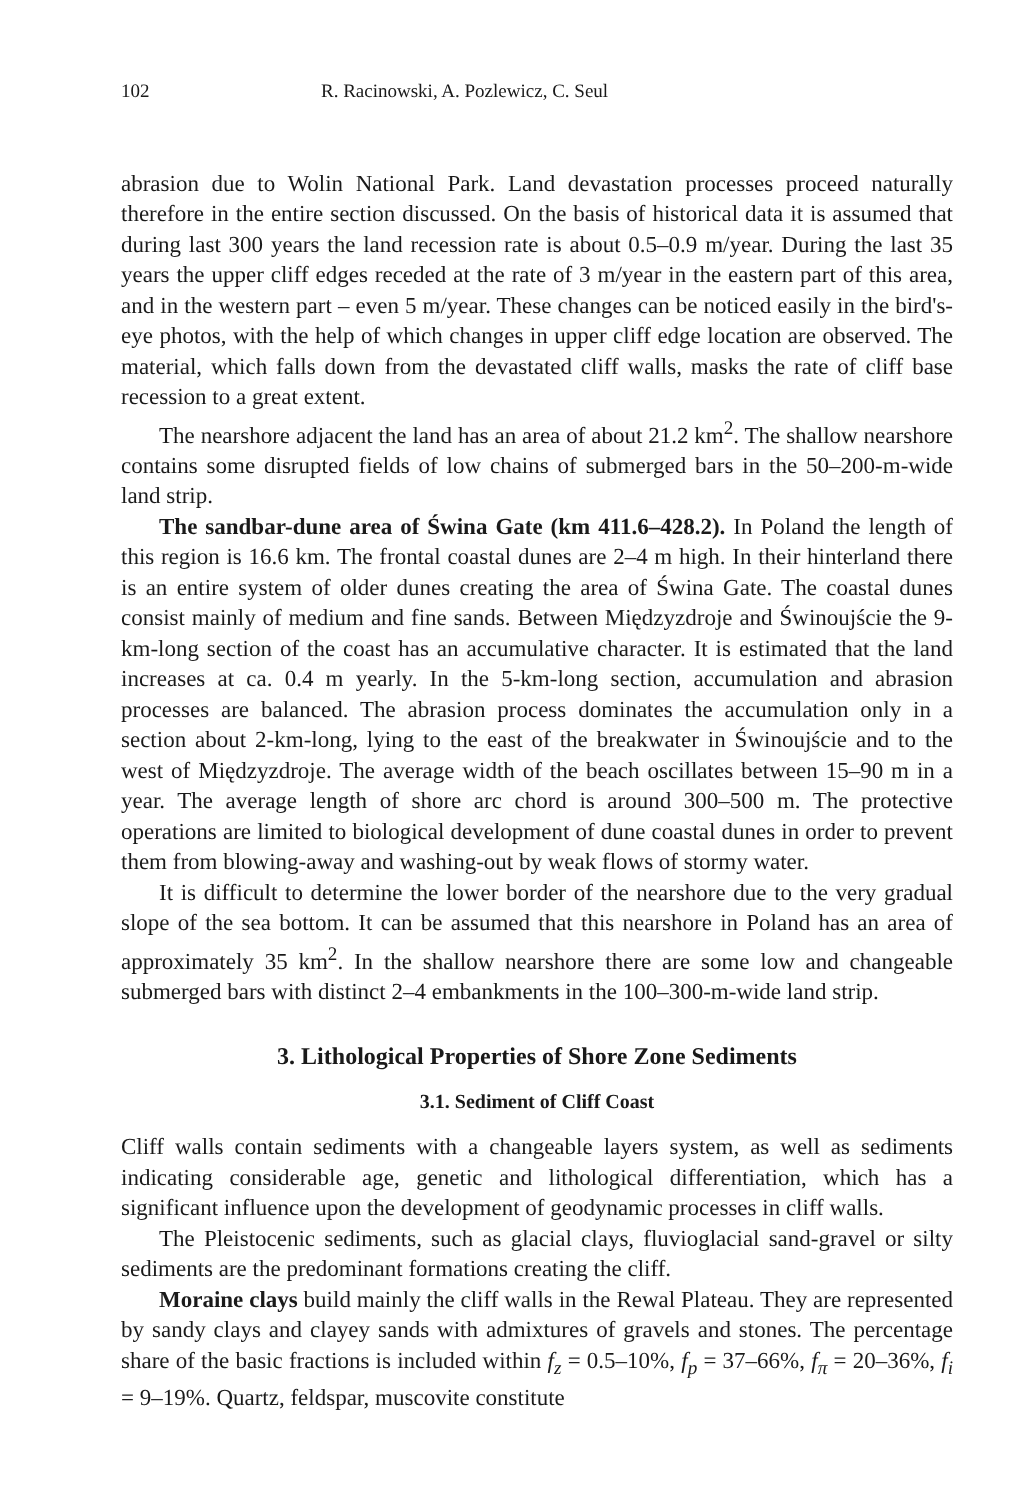102 R. Racinowski, A. Pozlewicz, C. Seul
abrasion due to Wolin National Park. Land devastation processes proceed naturally therefore in the entire section discussed. On the basis of historical data it is assumed that during last 300 years the land recession rate is about 0.5–0.9 m/year. During the last 35 years the upper cliff edges receded at the rate of 3 m/year in the eastern part of this area, and in the western part – even 5 m/year. These changes can be noticed easily in the bird's-eye photos, with the help of which changes in upper cliff edge location are observed. The material, which falls down from the devastated cliff walls, masks the rate of cliff base recession to a great extent.
The nearshore adjacent the land has an area of about 21.2 km<sup>2</sup>. The shallow nearshore contains some disrupted fields of low chains of submerged bars in the 50–200-m-wide land strip.
The sandbar-dune area of Świna Gate (km 411.6–428.2). In Poland the length of this region is 16.6 km. The frontal coastal dunes are 2–4 m high. In their hinterland there is an entire system of older dunes creating the area of Świna Gate. The coastal dunes consist mainly of medium and fine sands. Between Międzyzdroje and Świnoujście the 9-km-long section of the coast has an accumulative character. It is estimated that the land increases at ca. 0.4 m yearly. In the 5-km-long section, accumulation and abrasion processes are balanced. The abrasion process dominates the accumulation only in a section about 2-km-long, lying to the east of the breakwater in Świnoujście and to the west of Międzyzdroje. The average width of the beach oscillates between 15–90 m in a year. The average length of shore arc chord is around 300–500 m. The protective operations are limited to biological development of dune coastal dunes in order to prevent them from blowing-away and washing-out by weak flows of stormy water.
It is difficult to determine the lower border of the nearshore due to the very gradual slope of the sea bottom. It can be assumed that this nearshore in Poland has an area of approximately 35 km<sup>2</sup>. In the shallow nearshore there are some low and changeable submerged bars with distinct 2–4 embankments in the 100–300-m-wide land strip.
3. Lithological Properties of Shore Zone Sediments
3.1. Sediment of Cliff Coast
Cliff walls contain sediments with a changeable layers system, as well as sediments indicating considerable age, genetic and lithological differentiation, which has a significant influence upon the development of geodynamic processes in cliff walls.
The Pleistocenic sediments, such as glacial clays, fluvioglacial sand-gravel or silty sediments are the predominant formations creating the cliff.
Moraine clays build mainly the cliff walls in the Rewal Plateau. They are represented by sandy clays and clayey sands with admixtures of gravels and stones. The percentage share of the basic fractions is included within f<sub>z</sub> = 0.5–10%, f<sub>p</sub> = 37–66%, f<sub>π</sub> = 20–36%, f<sub>i</sub> = 9–19%. Quartz, feldspar, muscovite constitute